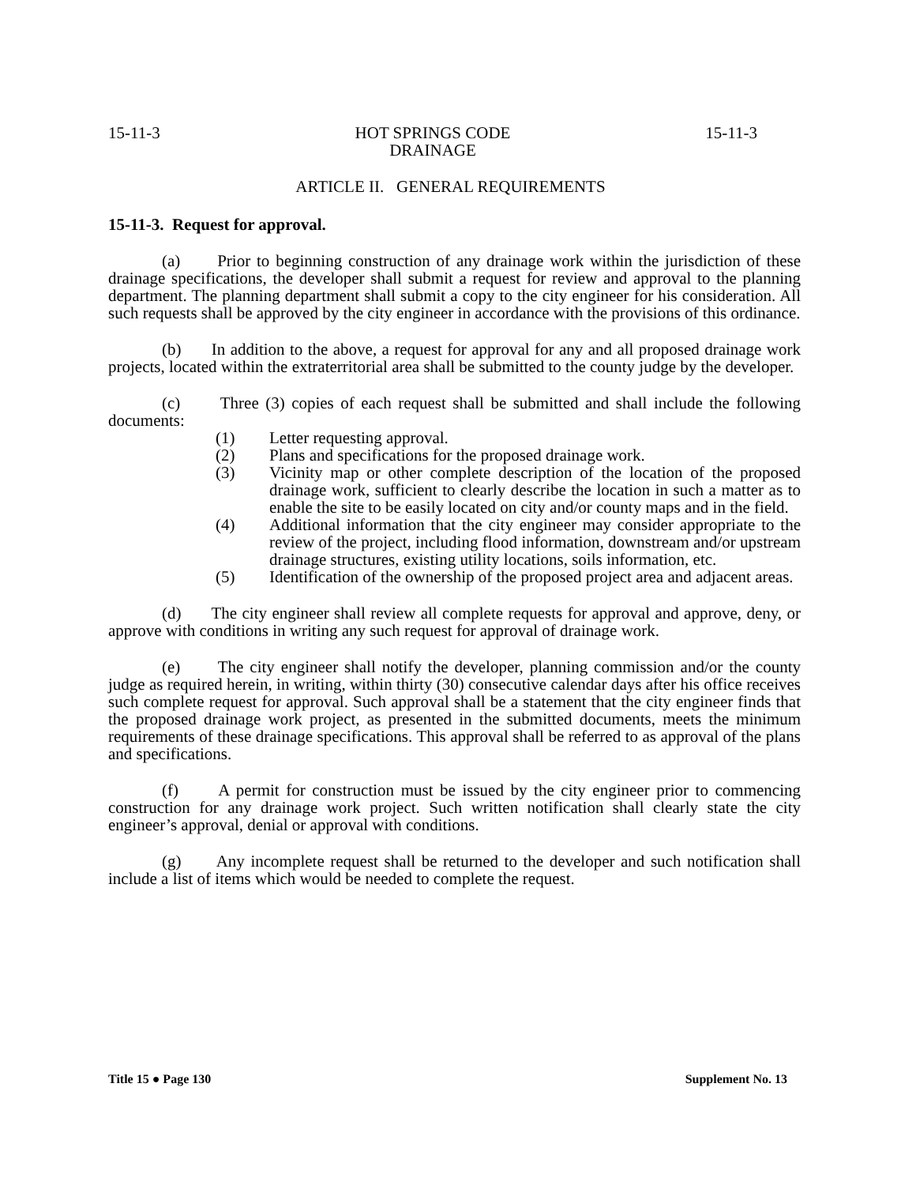15-11-3 HOT SPRINGS CODE
DRAINAGE 15-11-3
ARTICLE II. GENERAL REQUIREMENTS
15-11-3. Request for approval.
(a) Prior to beginning construction of any drainage work within the jurisdiction of these drainage specifications, the developer shall submit a request for review and approval to the planning department. The planning department shall submit a copy to the city engineer for his consideration. All such requests shall be approved by the city engineer in accordance with the provisions of this ordinance.
(b) In addition to the above, a request for approval for any and all proposed drainage work projects, located within the extraterritorial area shall be submitted to the county judge by the developer.
(c) Three (3) copies of each request shall be submitted and shall include the following documents:
(1) Letter requesting approval.
(2) Plans and specifications for the proposed drainage work.
(3) Vicinity map or other complete description of the location of the proposed drainage work, sufficient to clearly describe the location in such a matter as to enable the site to be easily located on city and/or county maps and in the field.
(4) Additional information that the city engineer may consider appropriate to the review of the project, including flood information, downstream and/or upstream drainage structures, existing utility locations, soils information, etc.
(5) Identification of the ownership of the proposed project area and adjacent areas.
(d) The city engineer shall review all complete requests for approval and approve, deny, or approve with conditions in writing any such request for approval of drainage work.
(e) The city engineer shall notify the developer, planning commission and/or the county judge as required herein, in writing, within thirty (30) consecutive calendar days after his office receives such complete request for approval. Such approval shall be a statement that the city engineer finds that the proposed drainage work project, as presented in the submitted documents, meets the minimum requirements of these drainage specifications. This approval shall be referred to as approval of the plans and specifications.
(f) A permit for construction must be issued by the city engineer prior to commencing construction for any drainage work project. Such written notification shall clearly state the city engineer’s approval, denial or approval with conditions.
(g) Any incomplete request shall be returned to the developer and such notification shall include a list of items which would be needed to complete the request.
Title 15 ● Page 130 Supplement No. 13